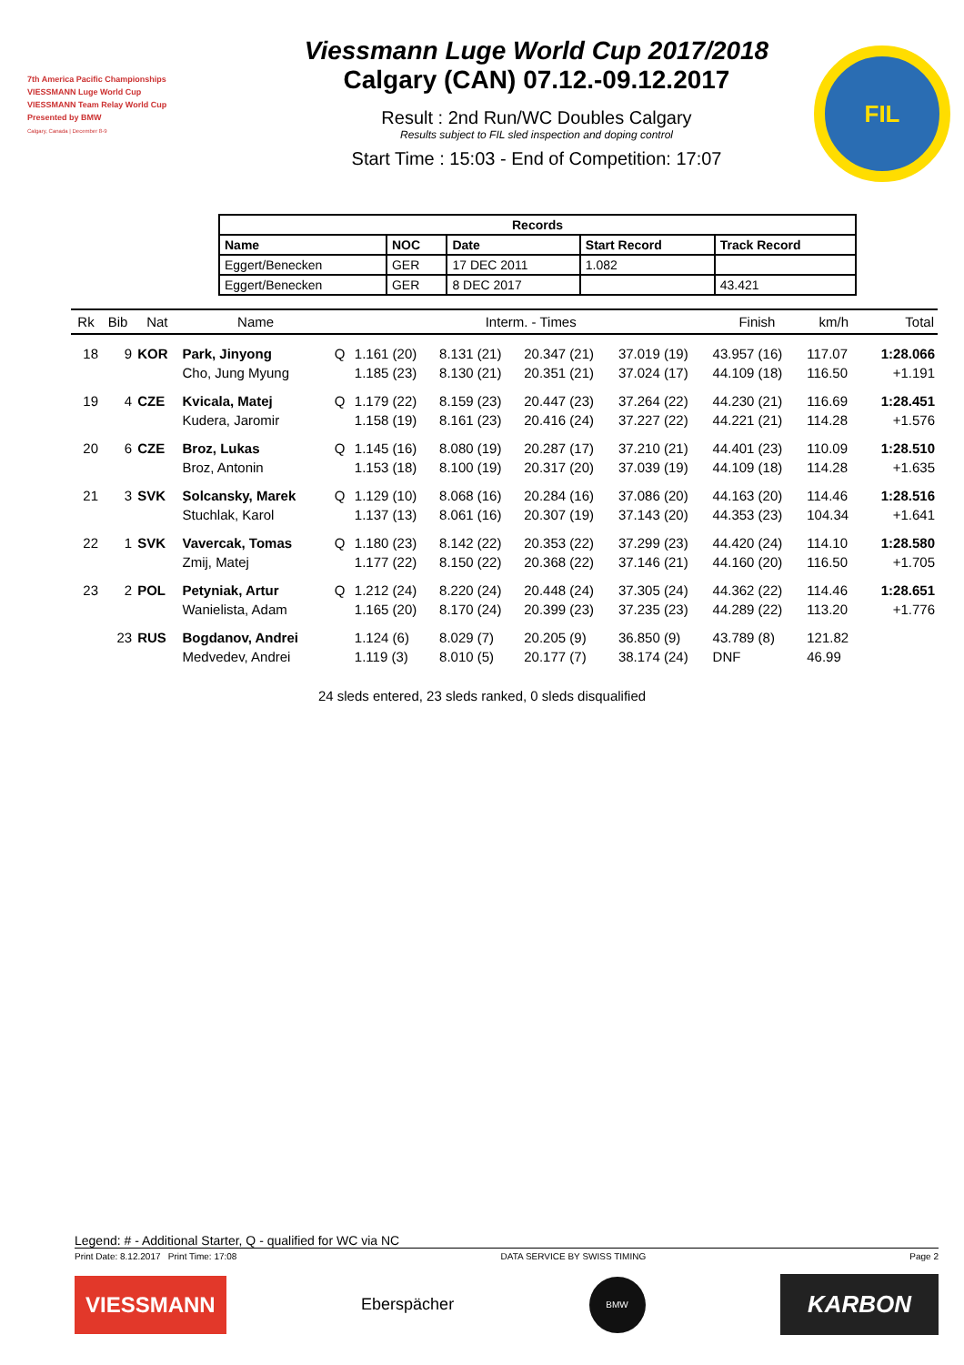7th America Pacific Championships
VIESSMANN Luge World Cup
VIESSMANN Team Relay World Cup
Presented by BMW
Calgary, Canada | December 8-9
Viessmann Luge World Cup 2017/2018
Calgary (CAN) 07.12.-09.12.2017
Result : 2nd Run/WC Doubles Calgary
Results subject to FIL sled inspection and doping control
Start Time : 15:03 - End of Competition: 17:07
FIL
| Records | | | | |
| --- | --- | --- | --- | --- |
| Name | NOC | Date | Start Record | Track Record |
| Eggert/Benecken | GER | 17 DEC 2011 | 1.082 | |
| Eggert/Benecken | GER | 8 DEC 2017 | | 43.421 |
| Rk | Bib | Nat | Name | | Interm. - Times | | | | Finish | km/h | Total |
| --- | --- | --- | --- | --- | --- | --- | --- | --- | --- | --- | --- |
| 18 | 9 | KOR | Park, Jinyong | Q | 1.161 (20) | 8.131 (21) | 20.347 (21) | 37.019 (19) | 43.957 (16) | 117.07 | 1:28.066 |
| | | | Cho, Jung Myung | | 1.185 (23) | 8.130 (21) | 20.351 (21) | 37.024 (17) | 44.109 (18) | 116.50 | +1.191 |
| 19 | 4 | CZE | Kvicala, Matej | Q | 1.179 (22) | 8.159 (23) | 20.447 (23) | 37.264 (22) | 44.230 (21) | 116.69 | 1:28.451 |
| | | | Kudera, Jaromir | | 1.158 (19) | 8.161 (23) | 20.416 (24) | 37.227 (22) | 44.221 (21) | 114.28 | +1.576 |
| 20 | 6 | CZE | Broz, Lukas | Q | 1.145 (16) | 8.080 (19) | 20.287 (17) | 37.210 (21) | 44.401 (23) | 110.09 | 1:28.510 |
| | | | Broz, Antonin | | 1.153 (18) | 8.100 (19) | 20.317 (20) | 37.039 (19) | 44.109 (18) | 114.28 | +1.635 |
| 21 | 3 | SVK | Solcansky, Marek | Q | 1.129 (10) | 8.068 (16) | 20.284 (16) | 37.086 (20) | 44.163 (20) | 114.46 | 1:28.516 |
| | | | Stuchlak, Karol | | 1.137 (13) | 8.061 (16) | 20.307 (19) | 37.143 (20) | 44.353 (23) | 104.34 | +1.641 |
| 22 | 1 | SVK | Vavercak, Tomas | Q | 1.180 (23) | 8.142 (22) | 20.353 (22) | 37.299 (23) | 44.420 (24) | 114.10 | 1:28.580 |
| | | | Zmij, Matej | | 1.177 (22) | 8.150 (22) | 20.368 (22) | 37.146 (21) | 44.160 (20) | 116.50 | +1.705 |
| 23 | 2 | POL | Petyniak, Artur | Q | 1.212 (24) | 8.220 (24) | 20.448 (24) | 37.305 (24) | 44.362 (22) | 114.46 | 1:28.651 |
| | | | Wanielista, Adam | | 1.165 (20) | 8.170 (24) | 20.399 (23) | 37.235 (23) | 44.289 (22) | 113.20 | +1.776 |
| | 23 | RUS | Bogdanov, Andrei | | 1.124 (6) | 8.029 (7) | 20.205 (9) | 36.850 (9) | 43.789 (8) | 121.82 | |
| | | | Medvedev, Andrei | | 1.119 (3) | 8.010 (5) | 20.177 (7) | 38.174 (24) | DNF | 46.99 | |
24 sleds entered, 23 sleds ranked, 0 sleds disqualified
Legend: # - Additional Starter, Q - qualified for WC via NC
Print Date: 8.12.2017 Print Time: 17:08 DATA SERVICE BY SWISS TIMING Page 2
VIESSMANN
Eberspächer
BMW
KARBON